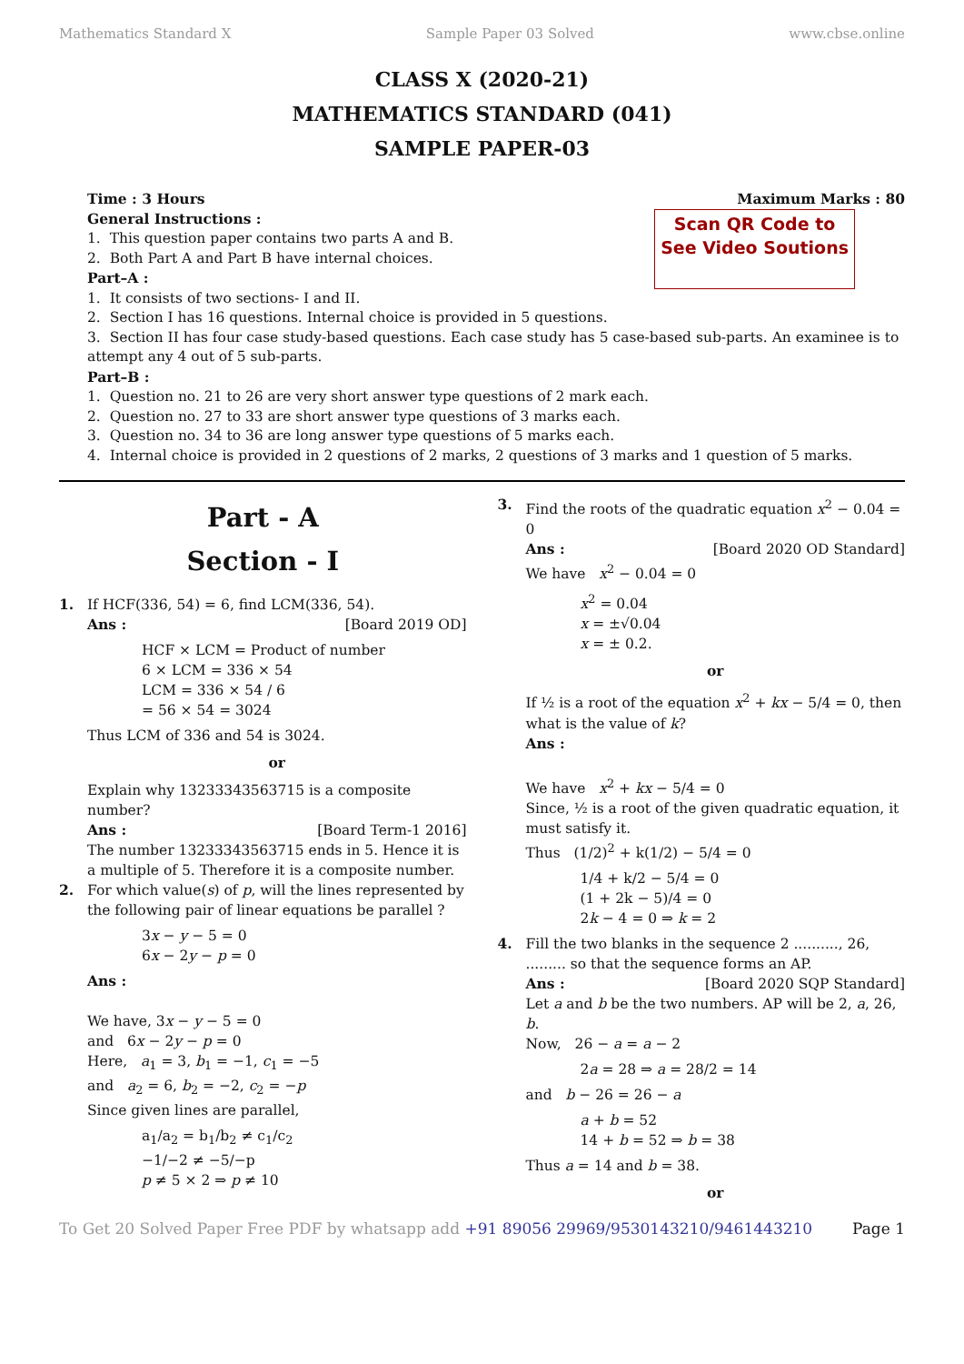Mathematics Standard X Sample Paper 03 Solved www.cbse.online
CLASS X (2020-21)
MATHEMATICS STANDARD (041)
SAMPLE PAPER-03
Time : 3 Hours Maximum Marks : 80
General Instructions :
1. This question paper contains two parts A and B.
2. Both Part A and Part B have internal choices.
Part–A :
Scan QR Code to
See Video Soutions
1. It consists of two sections- I and II.
2. Section I has 16 questions. Internal choice is provided in 5 questions.
3. Section II has four case study-based questions. Each case study has 5 case-based sub-parts. An examinee is to attempt any 4 out of 5 sub-parts.
Part–B :
1. Question no. 21 to 26 are very short answer type questions of 2 mark each.
2. Question no. 27 to 33 are short answer type questions of 3 marks each.
3. Question no. 34 to 36 are long answer type questions of 5 marks each.
4. Internal choice is provided in 2 questions of 2 marks, 2 questions of 3 marks and 1 question of 5 marks.
Part - A
Section - I
1. If HCF(336, 54) = 6, find LCM(336, 54).
Ans : [Board 2019 OD]
HCF × LCM = Product of number
6 × LCM = 336 × 54
LCM = 336 × 54 / 6
= 56 × 54 = 3024
Thus LCM of 336 and 54 is 3024.
or
Explain why 13233343563715 is a composite number?
Ans : [Board Term-1 2016]
The number 13233343563715 ends in 5. Hence it is a multiple of 5. Therefore it is a composite number.
2. For which value(s) of p, will the lines represented by the following pair of linear equations be parallel ?
3x − y − 5 = 0
6x − 2y − p = 0
Ans :
We have, 3x − y − 5 = 0
and 6x − 2y − p = 0
Here, a<sub>1</sub> = 3, b<sub>1</sub> = −1, c<sub>1</sub> = −5
and a<sub>2</sub> = 6, b<sub>2</sub> = −2, c<sub>2</sub> = −p
Since given lines are parallel,
a<sub>1</sub>/a<sub>2</sub> = b<sub>1</sub>/b<sub>2</sub> ≠ c<sub>1</sub>/c<sub>2</sub>
−1/−2 ≠ −5/−p
p ≠ 5 × 2 ⇒ p ≠ 10
3. Find the roots of the quadratic equation x<sup>2</sup> − 0.04 = 0
Ans : [Board 2020 OD Standard]
We have x<sup>2</sup> − 0.04 = 0
x<sup>2</sup> = 0.04
x = ±√0.04
x = ± 0.2.
or
If ½ is a root of the equation x<sup>2</sup> + kx − 5/4 = 0, then what is the value of k?
Ans :
We have x<sup>2</sup> + kx − 5/4 = 0
Since, ½ is a root of the given quadratic equation, it must satisfy it.
Thus (1/2)<sup>2</sup> + k(1/2) − 5/4 = 0
1/4 + k/2 − 5/4 = 0
(1 + 2k − 5)/4 = 0
2k − 4 = 0 ⇒ k = 2
4. Fill the two blanks in the sequence 2 .........., 26, ......... so that the sequence forms an AP.
Ans : [Board 2020 SQP Standard]
Let a and b be the two numbers. AP will be 2, a, 26, b.
Now, 26 − a = a − 2
2a = 28 ⇒ a = 28/2 = 14
and b − 26 = 26 − a
a + b = 52
14 + b = 52 ⇒ b = 38
Thus a = 14 and b = 38.
or
To Get 20 Solved Paper Free PDF by whatsapp add +91 89056 29969/9530143210/9461443210 Page 1